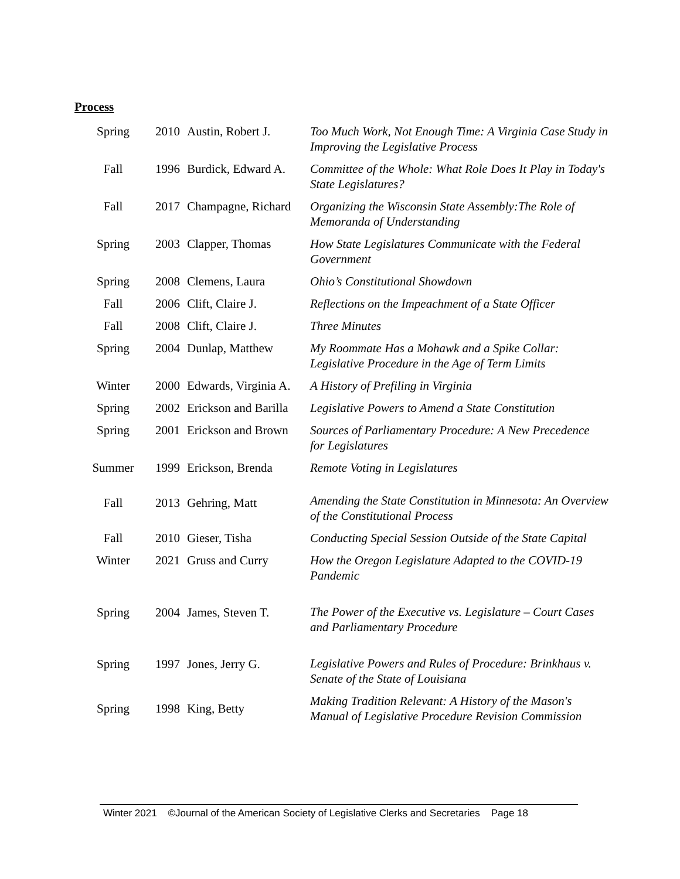Process
| Spring | 2010 | Austin, Robert J. | Too Much Work, Not Enough Time: A Virginia Case Study in Improving the Legislative Process |
| Fall | 1996 | Burdick, Edward A. | Committee of the Whole: What Role Does It Play in Today's State Legislatures? |
| Fall | 2017 | Champagne, Richard | Organizing the Wisconsin State Assembly:The Role of Memoranda of Understanding |
| Spring | 2003 | Clapper, Thomas | How State Legislatures Communicate with the Federal Government |
| Spring | 2008 | Clemens, Laura | Ohio’s Constitutional Showdown |
| Fall | 2006 | Clift, Claire J. | Reflections on the Impeachment of a State Officer |
| Fall | 2008 | Clift, Claire J. | Three Minutes |
| Spring | 2004 | Dunlap, Matthew | My Roommate Has a Mohawk and a Spike Collar: Legislative Procedure in the Age of Term Limits |
| Winter | 2000 | Edwards, Virginia A. | A History of Prefiling in Virginia |
| Spring | 2002 | Erickson and Barilla | Legislative Powers to Amend a State Constitution |
| Spring | 2001 | Erickson and Brown | Sources of Parliamentary Procedure: A New Precedence for Legislatures |
| Summer | 1999 | Erickson, Brenda | Remote Voting in Legislatures |
| Fall | 2013 | Gehring, Matt | Amending the State Constitution in Minnesota: An Overview of the Constitutional Process |
| Fall | 2010 | Gieser, Tisha | Conducting Special Session Outside of the State Capital |
| Winter | 2021 | Gruss and Curry | How the Oregon Legislature Adapted to the COVID-19 Pandemic |
| Spring | 2004 | James, Steven T. | The Power of the Executive vs. Legislature – Court Cases and Parliamentary Procedure |
| Spring | 1997 | Jones, Jerry G. | Legislative Powers and Rules of Procedure: Brinkhaus v. Senate of the State of Louisiana |
| Spring | 1998 | King, Betty | Making Tradition Relevant: A History of the Mason's Manual of Legislative Procedure Revision Commission |
Winter 2021 ©Journal of the American Society of Legislative Clerks and Secretaries Page 18